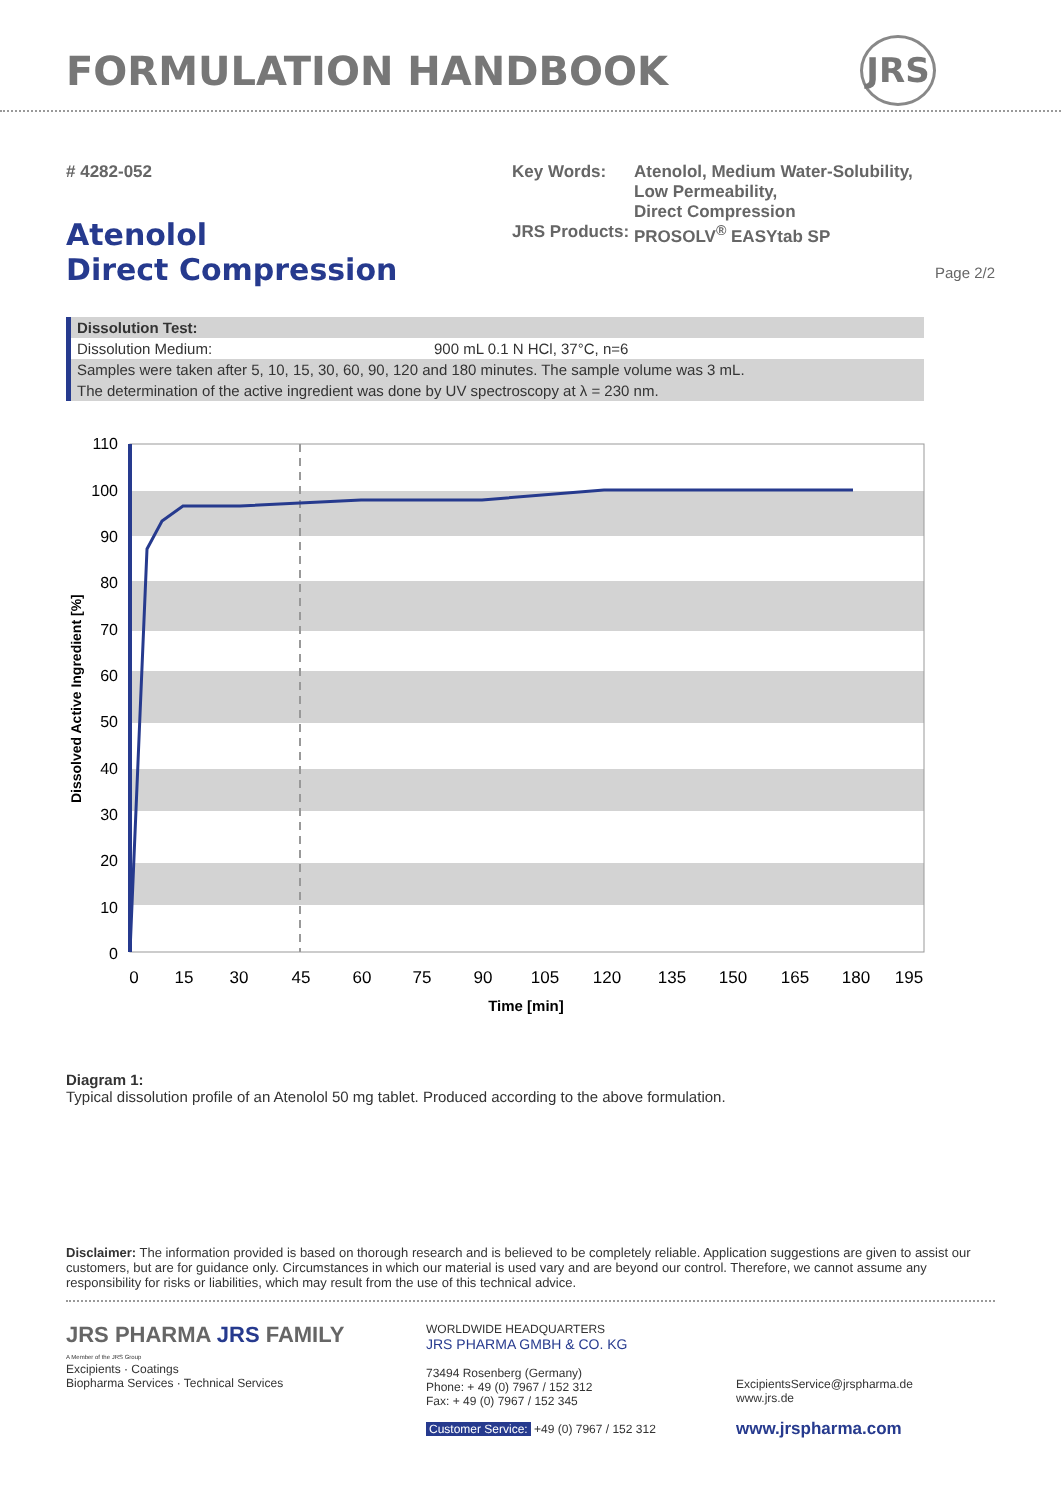FORMULATION HANDBOOK JRS
# 4282-052 Key Words:
JRS Products:
Atenolol, Medium Water-Solubility,
Low Permeability,
Direct Compression
PROSOLV<sup>®</sup> EASYtab SP
Atenolol
Direct Compression Page 2/2
| Dissolution Test: | |
| Dissolution Medium: | 900 mL 0.1 N HCl, 37°C, n=6 |
| Samples were taken after 5, 10, 15, 30, 60, 90, 120 and 180 minutes. The sample volume was 3 mL. | |
| The determination of the active ingredient was done by UV spectroscopy at λ = 230 nm. | |
110
100
90
80
70
60
50
40
30
20
10
0
0
15
30
45
60
75
90
105
120
135
150
165
180
195
Time [min]
Dissolved Active Ingredient [%]
Diagram 1:
Typical dissolution profile of an Atenolol 50 mg tablet. Produced according to the above formulation.
Disclaimer: The information provided is based on thorough research and is believed to be completely reliable. Application suggestions are given to assist our customers, but are for guidance only. Circumstances in which our material is used vary and are beyond our control. Therefore, we cannot assume any responsibility for risks or liabilities, which may result from the use of this technical advice.
JRS PHARMA JRS FAMILY
A Member of the JRS Group
Excipients · Coatings
Biopharma Services · Technical Services
WORLDWIDE HEADQUARTERS
JRS PHARMA GMBH & CO. KG
73494 Rosenberg (Germany)
Phone: + 49 (0) 7967 / 152 312
Fax: + 49 (0) 7967 / 152 345
Customer Service: +49 (0) 7967 / 152 312
ExcipientsService@jrspharma.de
www.jrs.de
www.jrspharma.com